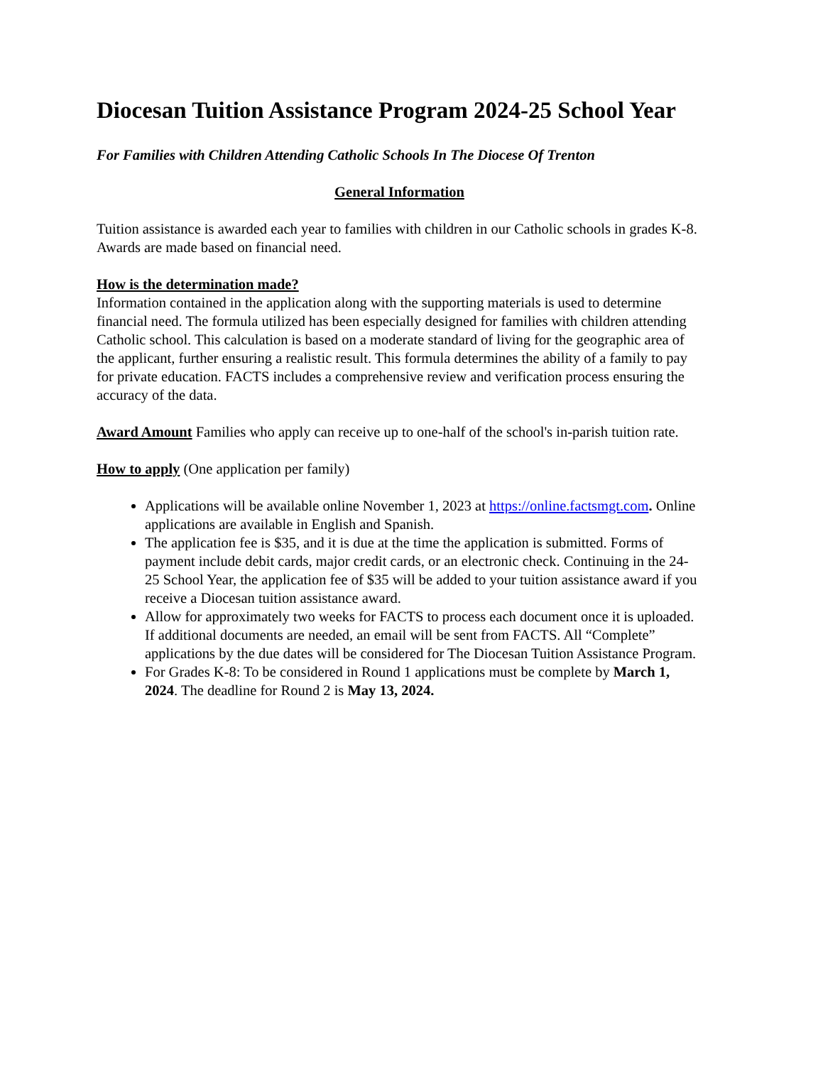Diocesan Tuition Assistance Program 2024-25 School Year
For Families with Children Attending Catholic Schools In The Diocese Of Trenton
General Information
Tuition assistance is awarded each year to families with children in our Catholic schools in grades K-8. Awards are made based on financial need.
How is the determination made?
Information contained in the application along with the supporting materials is used to determine financial need. The formula utilized has been especially designed for families with children attending Catholic school. This calculation is based on a moderate standard of living for the geographic area of the applicant, further ensuring a realistic result. This formula determines the ability of a family to pay for private education. FACTS includes a comprehensive review and verification process ensuring the accuracy of the data.
Award Amount Families who apply can receive up to one-half of the school's in-parish tuition rate.
How to apply (One application per family)
Applications will be available online November 1, 2023 at https://online.factsmgt.com. Online applications are available in English and Spanish.
The application fee is $35, and it is due at the time the application is submitted. Forms of payment include debit cards, major credit cards, or an electronic check. Continuing in the 24-25 School Year, the application fee of $35 will be added to your tuition assistance award if you receive a Diocesan tuition assistance award.
Allow for approximately two weeks for FACTS to process each document once it is uploaded. If additional documents are needed, an email will be sent from FACTS. All “Complete” applications by the due dates will be considered for The Diocesan Tuition Assistance Program.
For Grades K-8: To be considered in Round 1 applications must be complete by March 1, 2024. The deadline for Round 2 is May 13, 2024.